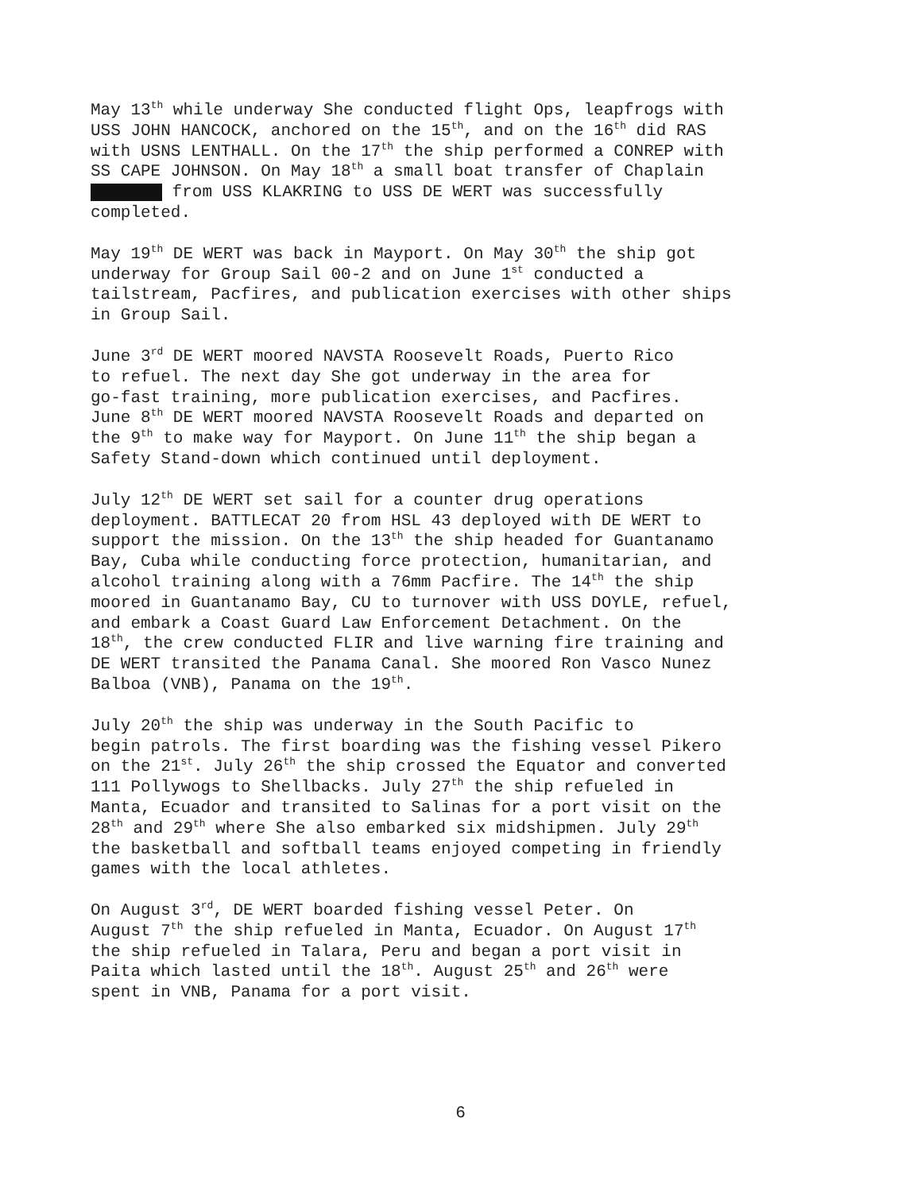May 13<sup>th</sup> while underway She conducted flight Ops, leapfrogs with USS JOHN HANCOCK, anchored on the 15<sup>th</sup>, and on the 16<sup>th</sup> did RAS with USNS LENTHALL. On the 17<sup>th</sup> the ship performed a CONREP with SS CAPE JOHNSON. On May 18<sup>th</sup> a small boat transfer of Chaplain from USS KLAKRING to USS DE WERT was successfully completed.
May 19<sup>th</sup> DE WERT was back in Mayport. On May 30<sup>th</sup> the ship got underway for Group Sail 00-2 and on June 1<sup>st</sup> conducted a tailstream, Pacfires, and publication exercises with other ships in Group Sail.
June 3<sup>rd</sup> DE WERT moored NAVSTA Roosevelt Roads, Puerto Rico to refuel. The next day She got underway in the area for go-fast training, more publication exercises, and Pacfires. June 8<sup>th</sup> DE WERT moored NAVSTA Roosevelt Roads and departed on the 9<sup>th</sup> to make way for Mayport. On June 11<sup>th</sup> the ship began a Safety Stand-down which continued until deployment.
July 12<sup>th</sup> DE WERT set sail for a counter drug operations deployment. BATTLECAT 20 from HSL 43 deployed with DE WERT to support the mission. On the 13<sup>th</sup> the ship headed for Guantanamo Bay, Cuba while conducting force protection, humanitarian, and alcohol training along with a 76mm Pacfire. The 14<sup>th</sup> the ship moored in Guantanamo Bay, CU to turnover with USS DOYLE, refuel, and embark a Coast Guard Law Enforcement Detachment. On the 18<sup>th</sup>, the crew conducted FLIR and live warning fire training and DE WERT transited the Panama Canal. She moored Ron Vasco Nunez Balboa (VNB), Panama on the 19<sup>th</sup>.
July 20<sup>th</sup> the ship was underway in the South Pacific to begin patrols. The first boarding was the fishing vessel Pikero on the 21<sup>st</sup>. July 26<sup>th</sup> the ship crossed the Equator and converted 111 Pollywogs to Shellbacks. July 27<sup>th</sup> the ship refueled in Manta, Ecuador and transited to Salinas for a port visit on the 28<sup>th</sup> and 29<sup>th</sup> where She also embarked six midshipmen. July 29<sup>th</sup> the basketball and softball teams enjoyed competing in friendly games with the local athletes.
On August 3<sup>rd</sup>, DE WERT boarded fishing vessel Peter. On August 7<sup>th</sup> the ship refueled in Manta, Ecuador. On August 17<sup>th</sup> the ship refueled in Talara, Peru and began a port visit in Paita which lasted until the 18<sup>th</sup>. August 25<sup>th</sup> and 26<sup>th</sup> were spent in VNB, Panama for a port visit.
6